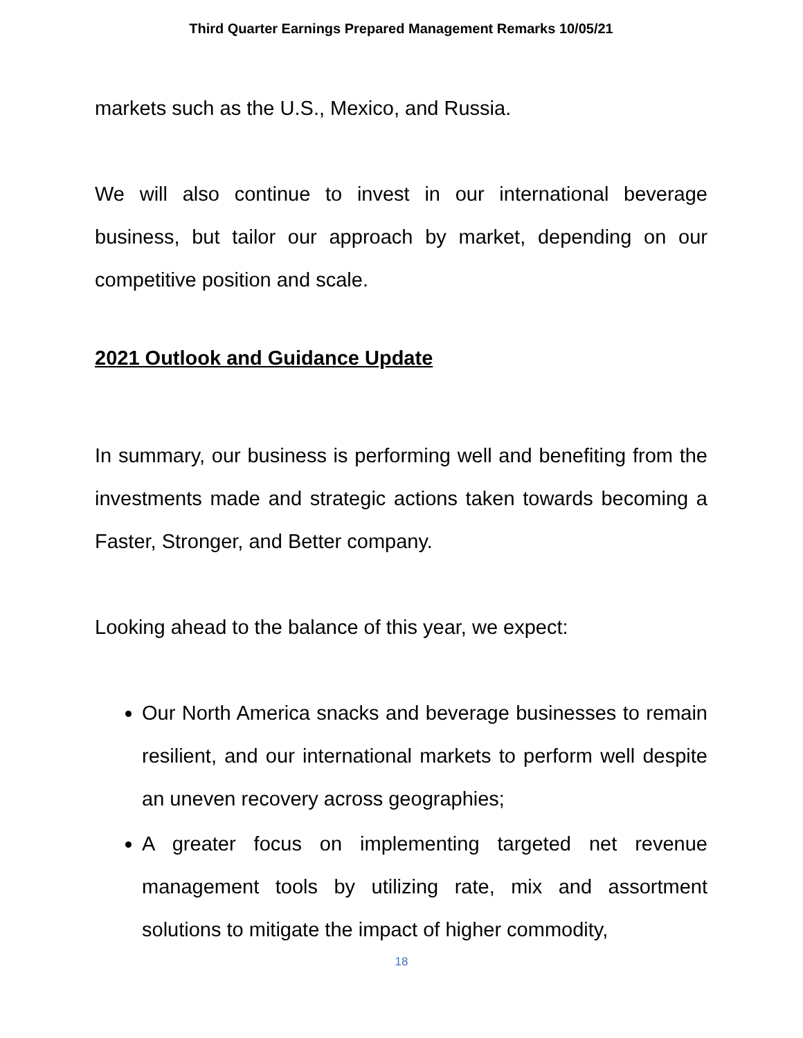Third Quarter Earnings Prepared Management Remarks 10/05/21
markets such as the U.S., Mexico, and Russia.
We will also continue to invest in our international beverage business, but tailor our approach by market, depending on our competitive position and scale.
2021 Outlook and Guidance Update
In summary, our business is performing well and benefiting from the investments made and strategic actions taken towards becoming a Faster, Stronger, and Better company.
Looking ahead to the balance of this year, we expect:
Our North America snacks and beverage businesses to remain resilient, and our international markets to perform well despite an uneven recovery across geographies;
A greater focus on implementing targeted net revenue management tools by utilizing rate, mix and assortment solutions to mitigate the impact of higher commodity,
18